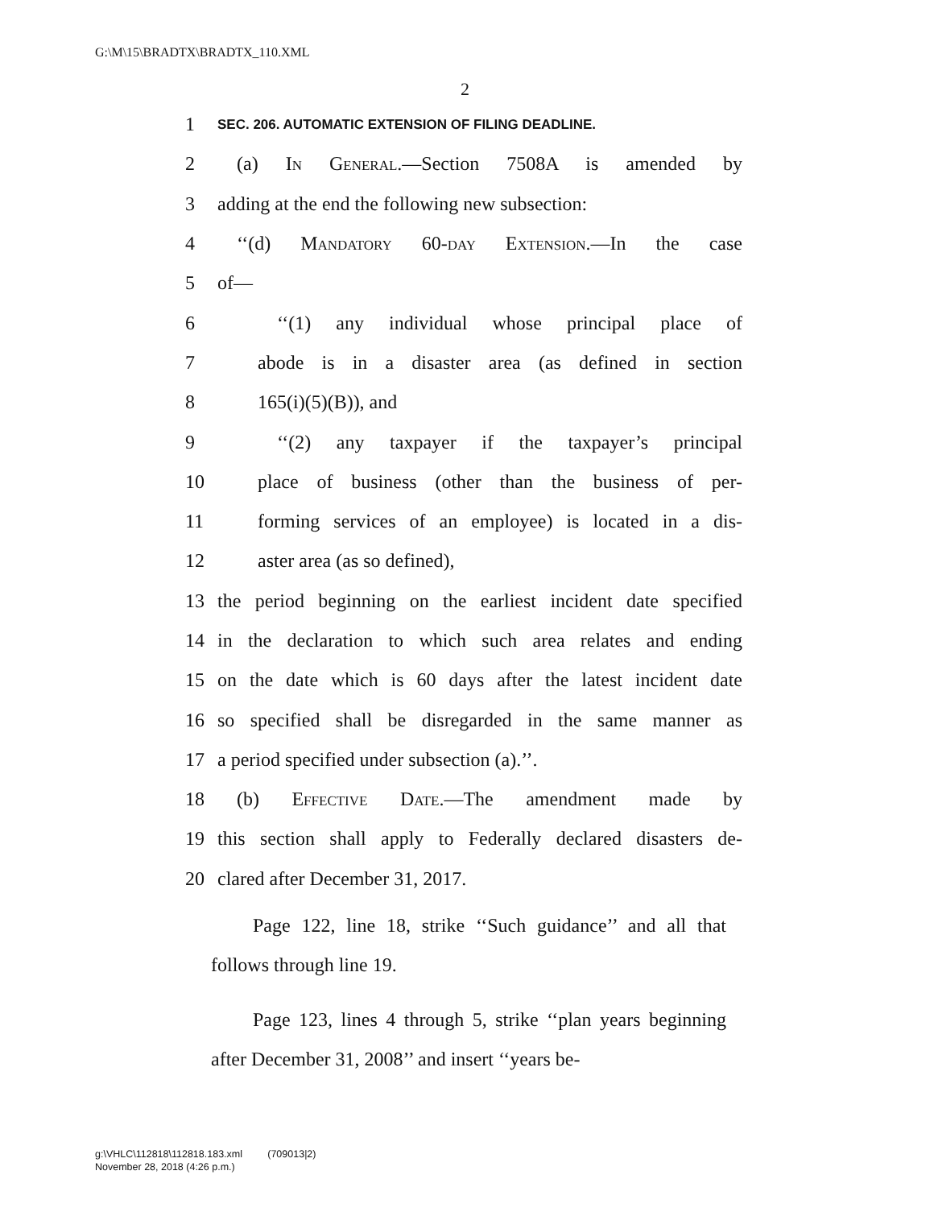G:\M\15\BRADTX\BRADTX_110.XML
2
1 SEC. 206. AUTOMATIC EXTENSION OF FILING DEADLINE.
2 (a) In General.—Section 7508A is amended by
3 adding at the end the following new subsection:
4 ‘‘(d) Mandatory 60-day Extension.—In the case
5 of—
6 ‘‘(1) any individual whose principal place of
7 abode is in a disaster area (as defined in section
8 165(i)(5)(B)), and
9 ‘‘(2) any taxpayer if the taxpayer’s principal
10 place of business (other than the business of per-
11 forming services of an employee) is located in a dis-
12 aster area (as so defined),
13 the period beginning on the earliest incident date specified
14 in the declaration to which such area relates and ending
15 on the date which is 60 days after the latest incident date
16 so specified shall be disregarded in the same manner as
17 a period specified under subsection (a).’’.
18 (b) Effective Date.—The amendment made by
19 this section shall apply to Federally declared disasters de-
20 clared after December 31, 2017.
Page 122, line 18, strike ‘‘Such guidance’’ and all that follows through line 19.
Page 123, lines 4 through 5, strike ‘‘plan years beginning after December 31, 2008’’ and insert ‘‘years be-
g:\VHLC\112818\112818.183.xml (709013|2)
November 28, 2018 (4:26 p.m.)